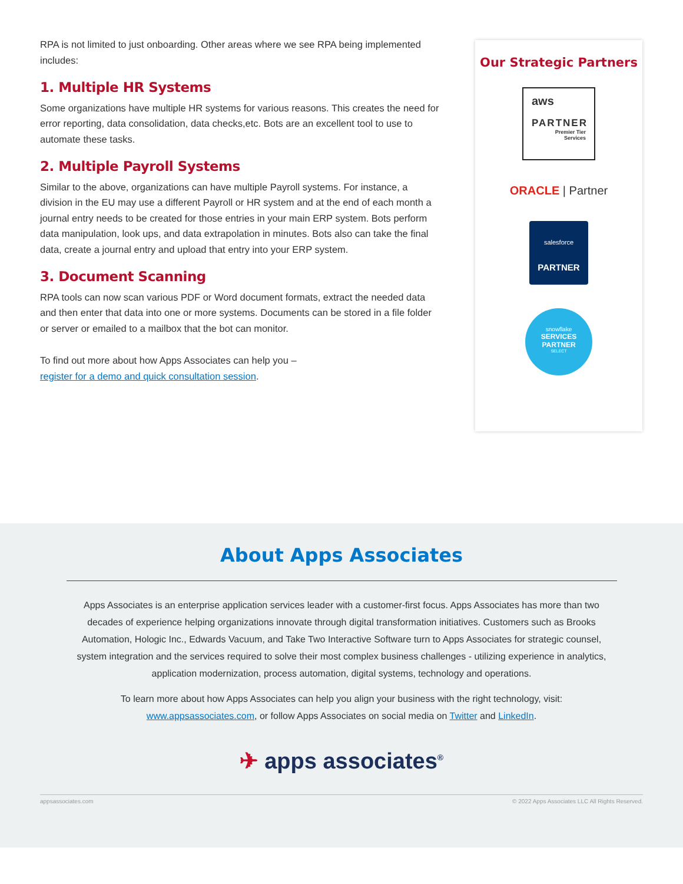RPA is not limited to just onboarding. Other areas where we see RPA being implemented includes:
1. Multiple HR Systems
Some organizations have multiple HR systems for various reasons. This creates the need for error reporting, data consolidation, data checks,etc. Bots are an excellent tool to use to automate these tasks.
2. Multiple Payroll Systems
Similar to the above, organizations can have multiple Payroll systems. For instance, a division in the EU may use a different Payroll or HR system and at the end of each month a journal entry needs to be created for those entries in your main ERP system. Bots perform data manipulation, look ups, and data extrapolation in minutes. Bots also can take the final data, create a journal entry and upload that entry into your ERP system.
3. Document Scanning
RPA tools can now scan various PDF or Word document formats, extract the needed data and then enter that data into one or more systems. Documents can be stored in a file folder or server or emailed to a mailbox that the bot can monitor.
To find out more about how Apps Associates can help you –
register for a demo and quick consultation session.
Our Strategic Partners
aws
PARTNER
Premier Tier
Services
ORACLE | Partner
salesforce
PARTNER
snowflake
SERVICES
PARTNER
SELECT
About Apps Associates
Apps Associates is an enterprise application services leader with a customer-first focus. Apps Associates has more than two decades of experience helping organizations innovate through digital transformation initiatives. Customers such as Brooks Automation, Hologic Inc., Edwards Vacuum, and Take Two Interactive Software turn to Apps Associates for strategic counsel, system integration and the services required to solve their most complex business challenges - utilizing experience in analytics, application modernization, process automation, digital systems, technology and operations.
To learn more about how Apps Associates can help you align your business with the right technology, visit: www.appsassociates.com, or follow Apps Associates on social media on Twitter and LinkedIn.
✈ apps associates<sup>®</sup>
appsassociates.com © 2022 Apps Associates LLC All Rights Reserved.